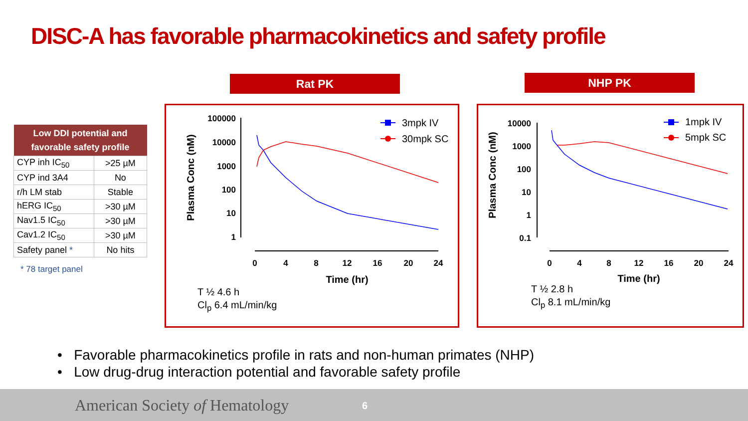DISC-A has favorable pharmacokinetics and safety profile
| Low DDI potential and favorable safety profile | |
| --- | --- |
| CYP inh IC<sub>50</sub> | >25 µM |
| CYP ind 3A4 | No |
| r/h LM stab | Stable |
| hERG IC<sub>50</sub> | >30 µM |
| Nav1.5 IC<sub>50</sub> | >30 µM |
| Cav1.2 IC<sub>50</sub> | >30 µM |
| Safety panel * | No hits |
* 78 target panel
Rat PK
100000
10000
1000
100
10
1
0
4
8
12
16
20
24
Time (hr)
Plasma Conc (nM)
3mpk IV
30mpk SC
T ½ 4.6 h
Cl<sub>p</sub> 6.4 mL/min/kg
NHP PK
10000
1000
100
10
1
0.1
0
4
8
12
16
20
24
Time (hr)
Plasma Conc (nM)
1mpk IV
5mpk SC
T ½ 2.8 h
Cl<sub>p</sub> 8.1 mL/min/kg
• Favorable pharmacokinetics profile in rats and non-human primates (NHP)
• Low drug-drug interaction potential and favorable safety profile
American Society of Hematology 6